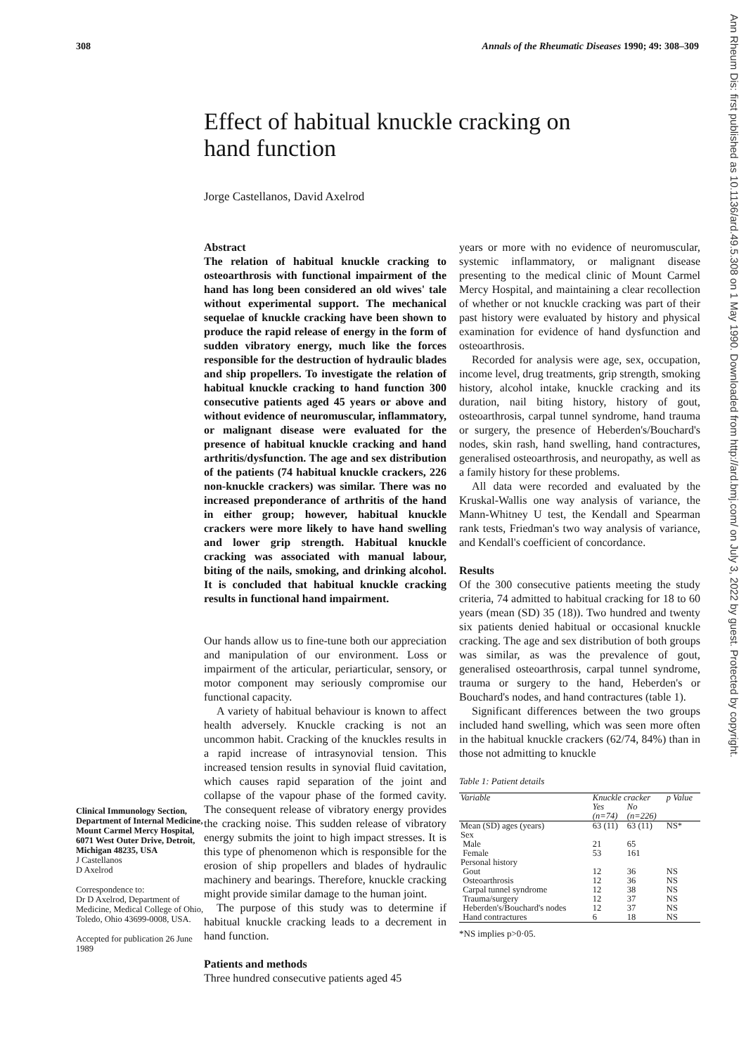308 Annals of the Rheumatic Diseases 1990; 49: 308–309
Effect of habitual knuckle cracking on hand function
Jorge Castellanos, David Axelrod
Clinical Immunology Section, Department of Internal Medicine, Mount Carmel Mercy Hospital, 6071 West Outer Drive, Detroit, Michigan 48235, USA
J Castellanos
D Axelrod
Correspondence to:
Dr D Axelrod, Department of Medicine, Medical College of Ohio, Toledo, Ohio 43699-0008, USA.
Accepted for publication 26 June 1989
Abstract
The relation of habitual knuckle cracking to osteoarthrosis with functional impairment of the hand has long been considered an old wives' tale without experimental support. The mechanical sequelae of knuckle cracking have been shown to produce the rapid release of energy in the form of sudden vibratory energy, much like the forces responsible for the destruction of hydraulic blades and ship propellers. To investigate the relation of habitual knuckle cracking to hand function 300 consecutive patients aged 45 years or above and without evidence of neuromuscular, inflammatory, or malignant disease were evaluated for the presence of habitual knuckle cracking and hand arthritis/dysfunction. The age and sex distribution of the patients (74 habitual knuckle crackers, 226 non-knuckle crackers) was similar. There was no increased preponderance of arthritis of the hand in either group; however, habitual knuckle crackers were more likely to have hand swelling and lower grip strength. Habitual knuckle cracking was associated with manual labour, biting of the nails, smoking, and drinking alcohol. It is concluded that habitual knuckle cracking results in functional hand impairment.
Our hands allow us to fine-tune both our appreciation and manipulation of our environment. Loss or impairment of the articular, periarticular, sensory, or motor component may seriously compromise our functional capacity.
A variety of habitual behaviour is known to affect health adversely. Knuckle cracking is not an uncommon habit. Cracking of the knuckles results in a rapid increase of intrasynovial tension. This increased tension results in synovial fluid cavitation, which causes rapid separation of the joint and collapse of the vapour phase of the formed cavity. The consequent release of vibratory energy provides the cracking noise. This sudden release of vibratory energy submits the joint to high impact stresses. It is this type of phenomenon which is responsible for the erosion of ship propellers and blades of hydraulic machinery and bearings. Therefore, knuckle cracking might provide similar damage to the human joint.
The purpose of this study was to determine if habitual knuckle cracking leads to a decrement in hand function.
Patients and methods
Three hundred consecutive patients aged 45
years or more with no evidence of neuromuscular, systemic inflammatory, or malignant disease presenting to the medical clinic of Mount Carmel Mercy Hospital, and maintaining a clear recollection of whether or not knuckle cracking was part of their past history were evaluated by history and physical examination for evidence of hand dysfunction and osteoarthrosis.
Recorded for analysis were age, sex, occupation, income level, drug treatments, grip strength, smoking history, alcohol intake, knuckle cracking and its duration, nail biting history, history of gout, osteoarthrosis, carpal tunnel syndrome, hand trauma or surgery, the presence of Heberden's/Bouchard's nodes, skin rash, hand swelling, hand contractures, generalised osteoarthrosis, and neuropathy, as well as a family history for these problems.
All data were recorded and evaluated by the Kruskal-Wallis one way analysis of variance, the Mann-Whitney U test, the Kendall and Spearman rank tests, Friedman's two way analysis of variance, and Kendall's coefficient of concordance.
Results
Of the 300 consecutive patients meeting the study criteria, 74 admitted to habitual cracking for 18 to 60 years (mean (SD) 35 (18)). Two hundred and twenty six patients denied habitual or occasional knuckle cracking. The age and sex distribution of both groups was similar, as was the prevalence of gout, generalised osteoarthrosis, carpal tunnel syndrome, trauma or surgery to the hand, Heberden's or Bouchard's nodes, and hand contractures (table 1).
Significant differences between the two groups included hand swelling, which was seen more often in the habitual knuckle crackers (62/74, 84%) than in those not admitting to knuckle
Table 1: Patient details
| Variable | Knuckle cracker | | p Value |
| --- | --- | --- | --- |
| | Yes (n=74) | No (n=226) | |
| Mean (SD) ages (years) | 63 (11) | 63 (11) | NS* |
| Sex | | | |
| Male | 21 | 65 | |
| Female | 53 | 161 | |
| Personal history | | | |
| Gout | 12 | 36 | NS |
| Osteoarthrosis | 12 | 36 | NS |
| Carpal tunnel syndrome | 12 | 38 | NS |
| Trauma/surgery | 12 | 37 | NS |
| Heberden's/Bouchard's nodes | 12 | 37 | NS |
| Hand contractures | 6 | 18 | NS |
*NS implies p>0·05.
Ann Rheum Dis: first published as 10.1136/ard.49.5.308 on 1 May 1990. Downloaded from http://ard.bmj.com/ on July 3, 2022 by guest. Protected by copyright.